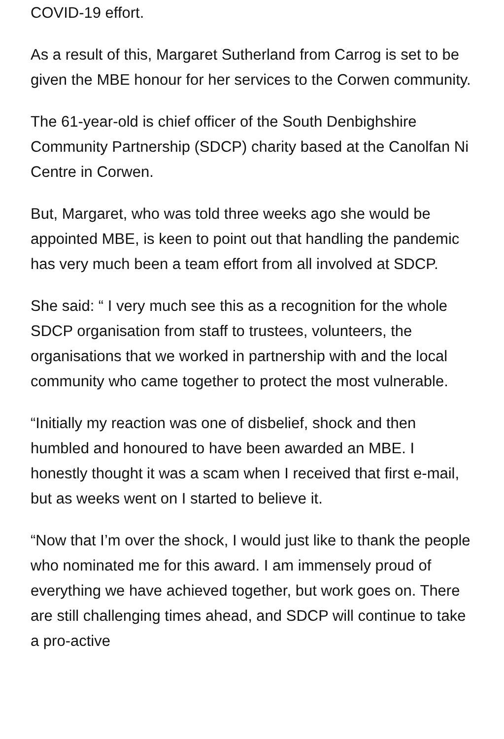COVID-19 effort.
As a result of this, Margaret Sutherland from Carrog is set to be given the MBE honour for her services to the Corwen community.
The 61-year-old is chief officer of the South Denbighshire Community Partnership (SDCP) charity based at the Canolfan Ni Centre in Corwen.
But, Margaret, who was told three weeks ago she would be appointed MBE, is keen to point out that handling the pandemic has very much been a team effort from all involved at SDCP.
She said: “ I very much see this as a recognition for the whole SDCP organisation from staff to trustees, volunteers, the organisations that we worked in partnership with and the local community who came together to protect the most vulnerable.
“Initially my reaction was one of disbelief, shock and then humbled and honoured to have been awarded an MBE. I honestly thought it was a scam when I received that first e-mail, but as weeks went on I started to believe it.
“Now that I’m over the shock, I would just like to thank the people who nominated me for this award. I am immensely proud of everything we have achieved together, but work goes on. There are still challenging times ahead, and SDCP will continue to take a pro-active